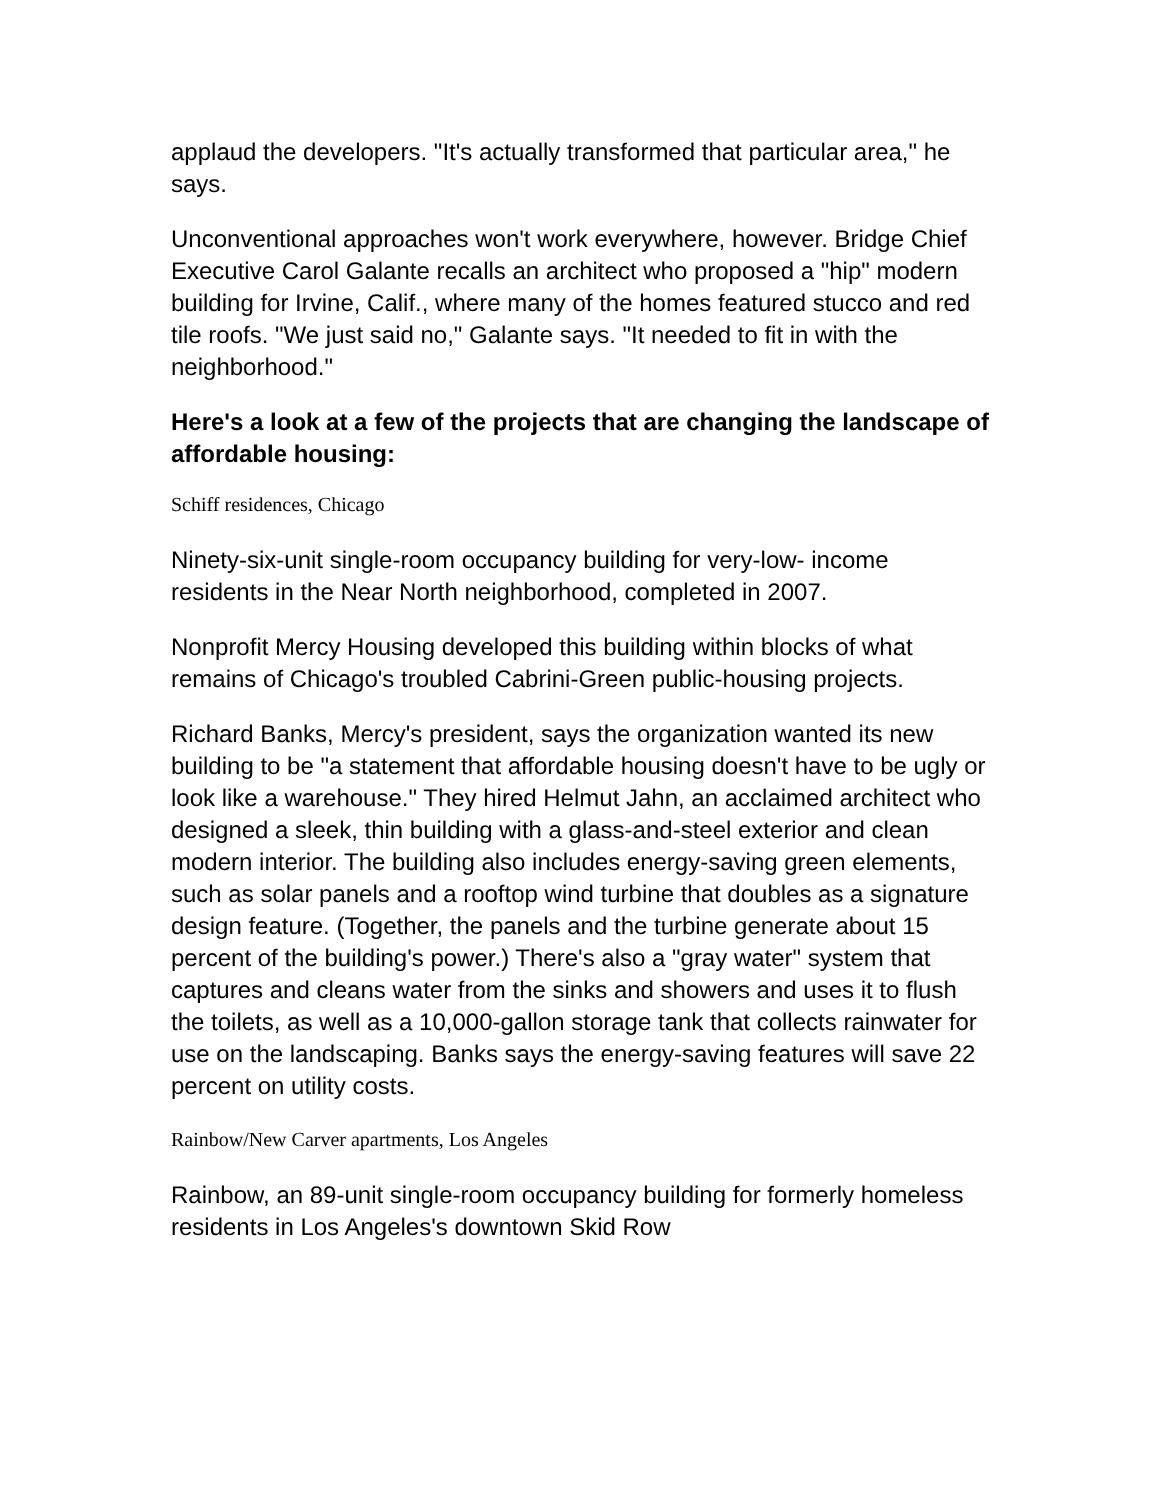applaud the developers. "It's actually transformed that particular area," he says.
Unconventional approaches won't work everywhere, however. Bridge Chief Executive Carol Galante recalls an architect who proposed a "hip" modern building for Irvine, Calif., where many of the homes featured stucco and red tile roofs. "We just said no," Galante says. "It needed to fit in with the neighborhood."
Here's a look at a few of the projects that are changing the landscape of affordable housing:
Schiff residences, Chicago
Ninety-six-unit single-room occupancy building for very-low- income residents in the Near North neighborhood, completed in 2007.
Nonprofit Mercy Housing developed this building within blocks of what remains of Chicago's troubled Cabrini-Green public-housing projects.
Richard Banks, Mercy's president, says the organization wanted its new building to be "a statement that affordable housing doesn't have to be ugly or look like a warehouse." They hired Helmut Jahn, an acclaimed architect who designed a sleek, thin building with a glass-and-steel exterior and clean modern interior. The building also includes energy-saving green elements, such as solar panels and a rooftop wind turbine that doubles as a signature design feature. (Together, the panels and the turbine generate about 15 percent of the building's power.) There's also a "gray water" system that captures and cleans water from the sinks and showers and uses it to flush the toilets, as well as a 10,000-gallon storage tank that collects rainwater for use on the landscaping. Banks says the energy-saving features will save 22 percent on utility costs.
Rainbow/New Carver apartments, Los Angeles
Rainbow, an 89-unit single-room occupancy building for formerly homeless residents in Los Angeles's downtown Skid Row